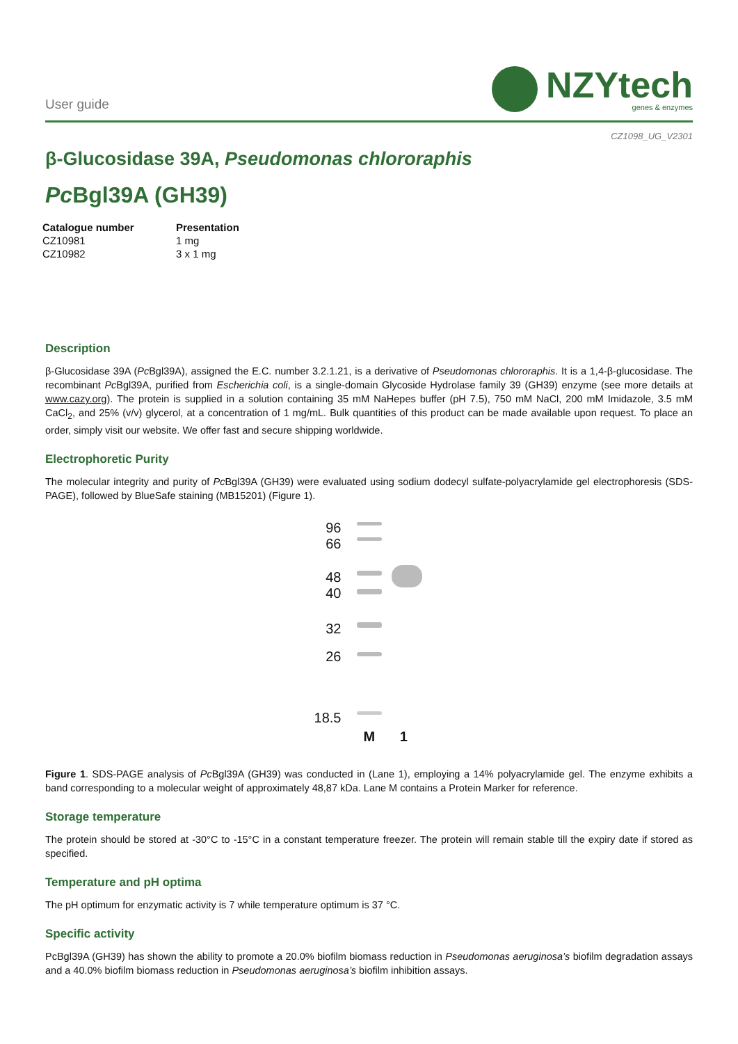User guide
NZYtech
genes & enzymes
CZ1098_UG_V2301
β-Glucosidase 39A, Pseudomonas chlororaphis
Pc Bgl39A (GH39)
| Catalogue number | Presentation |
| --- | --- |
| CZ10981 | 1 mg |
| CZ10982 | 3 x 1 mg |
Description
β-Glucosidase 39A (Pc Bgl39A), assigned the E.C. number 3.2.1.21, is a derivative of Pseudomonas chlororaphis. It is a 1,4-β-glucosidase. The recombinant Pc Bgl39A, purified from Escherichia coli, is a single-domain Glycoside Hydrolase family 39 (GH39) enzyme (see more details at www.cazy.org). The protein is supplied in a solution containing 35 mM NaHepes buffer (pH 7.5), 750 mM NaCl, 200 mM Imidazole, 3.5 mM CaCl<sub>2</sub>, and 25% (v/v) glycerol, at a concentration of 1 mg/mL. Bulk quantities of this product can be made available upon request. To place an order, simply visit our website. We offer fast and secure shipping worldwide.
Electrophoretic Purity
The molecular integrity and purity of Pc Bgl39A (GH39) were evaluated using sodium dodecyl sulfate-polyacrylamide gel electrophoresis (SDS-PAGE), followed by BlueSafe staining (MB15201) (Figure 1).
96
66
48
40
32
26
18.5
M 1
Figure 1. SDS-PAGE analysis of Pc Bgl39A (GH39) was conducted in (Lane 1), employing a 14% polyacrylamide gel. The enzyme exhibits a band corresponding to a molecular weight of approximately 48,87 kDa. Lane M contains a Protein Marker for reference.
Storage temperature
The protein should be stored at -30°C to -15°C in a constant temperature freezer. The protein will remain stable till the expiry date if stored as specified.
Temperature and pH optima
The pH optimum for enzymatic activity is 7 while temperature optimum is 37 °C.
Specific activity
PcBgl39A (GH39) has shown the ability to promote a 20.0% biofilm biomass reduction in Pseudomonas aeruginosa’s biofilm degradation assays and a 40.0% biofilm biomass reduction in Pseudomonas aeruginosa’s biofilm inhibition assays.